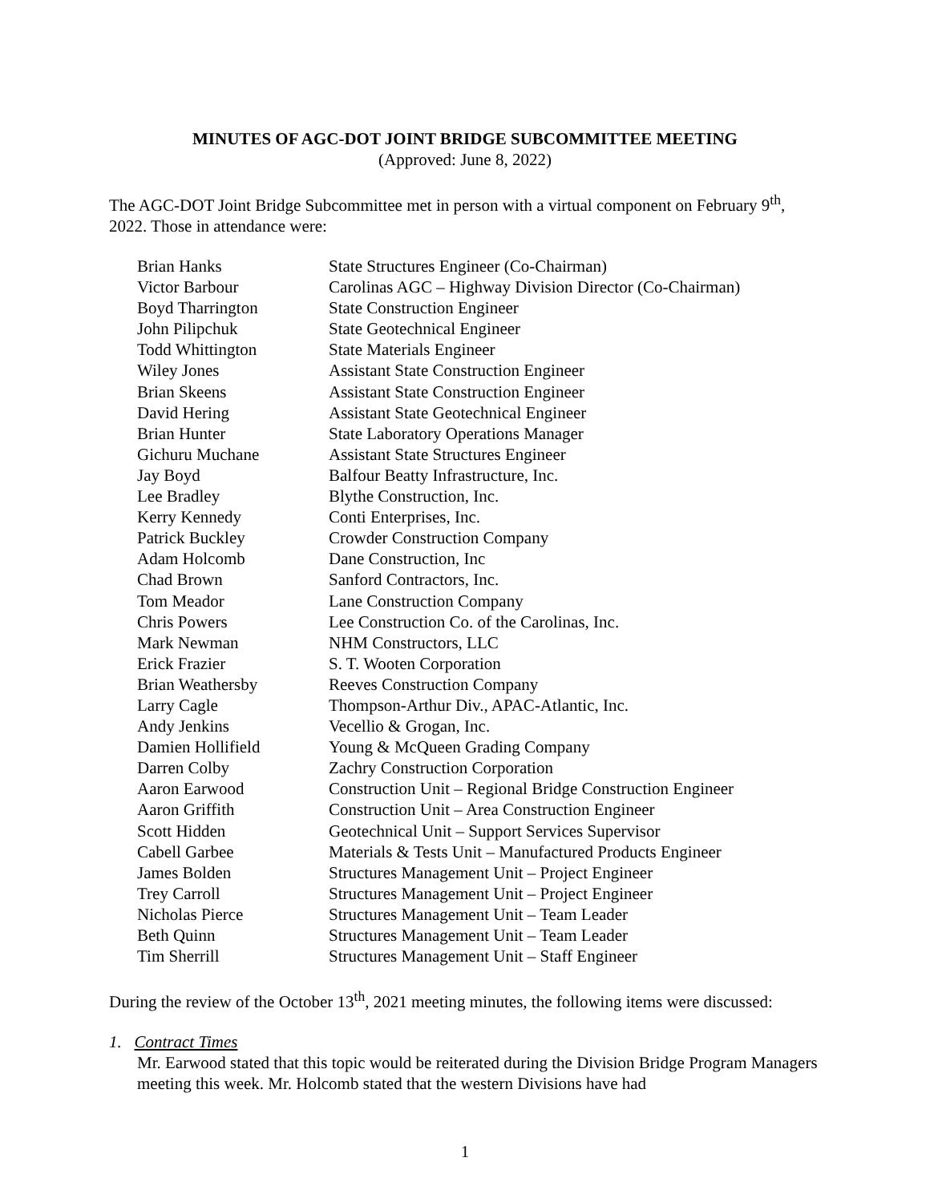MINUTES OF AGC-DOT JOINT BRIDGE SUBCOMMITTEE MEETING
(Approved: June 8, 2022)
The AGC-DOT Joint Bridge Subcommittee met in person with a virtual component on February 9<sup>th</sup>, 2022. Those in attendance were:
| Brian Hanks | State Structures Engineer (Co-Chairman) |
| Victor Barbour | Carolinas AGC – Highway Division Director (Co-Chairman) |
| Boyd Tharrington | State Construction Engineer |
| John Pilipchuk | State Geotechnical Engineer |
| Todd Whittington | State Materials Engineer |
| Wiley Jones | Assistant State Construction Engineer |
| Brian Skeens | Assistant State Construction Engineer |
| David Hering | Assistant State Geotechnical Engineer |
| Brian Hunter | State Laboratory Operations Manager |
| Gichuru Muchane | Assistant State Structures Engineer |
| Jay Boyd | Balfour Beatty Infrastructure, Inc. |
| Lee Bradley | Blythe Construction, Inc. |
| Kerry Kennedy | Conti Enterprises, Inc. |
| Patrick Buckley | Crowder Construction Company |
| Adam Holcomb | Dane Construction, Inc |
| Chad Brown | Sanford Contractors, Inc. |
| Tom Meador | Lane Construction Company |
| Chris Powers | Lee Construction Co. of the Carolinas, Inc. |
| Mark Newman | NHM Constructors, LLC |
| Erick Frazier | S. T. Wooten Corporation |
| Brian Weathersby | Reeves Construction Company |
| Larry Cagle | Thompson-Arthur Div., APAC-Atlantic, Inc. |
| Andy Jenkins | Vecellio & Grogan, Inc. |
| Damien Hollifield | Young & McQueen Grading Company |
| Darren Colby | Zachry Construction Corporation |
| Aaron Earwood | Construction Unit – Regional Bridge Construction Engineer |
| Aaron Griffith | Construction Unit – Area Construction Engineer |
| Scott Hidden | Geotechnical Unit – Support Services Supervisor |
| Cabell Garbee | Materials & Tests Unit – Manufactured Products Engineer |
| James Bolden | Structures Management Unit – Project Engineer |
| Trey Carroll | Structures Management Unit – Project Engineer |
| Nicholas Pierce | Structures Management Unit – Team Leader |
| Beth Quinn | Structures Management Unit – Team Leader |
| Tim Sherrill | Structures Management Unit – Staff Engineer |
During the review of the October 13<sup>th</sup>, 2021 meeting minutes, the following items were discussed:
1. Contract Times
Mr. Earwood stated that this topic would be reiterated during the Division Bridge Program Managers meeting this week. Mr. Holcomb stated that the western Divisions have had
1